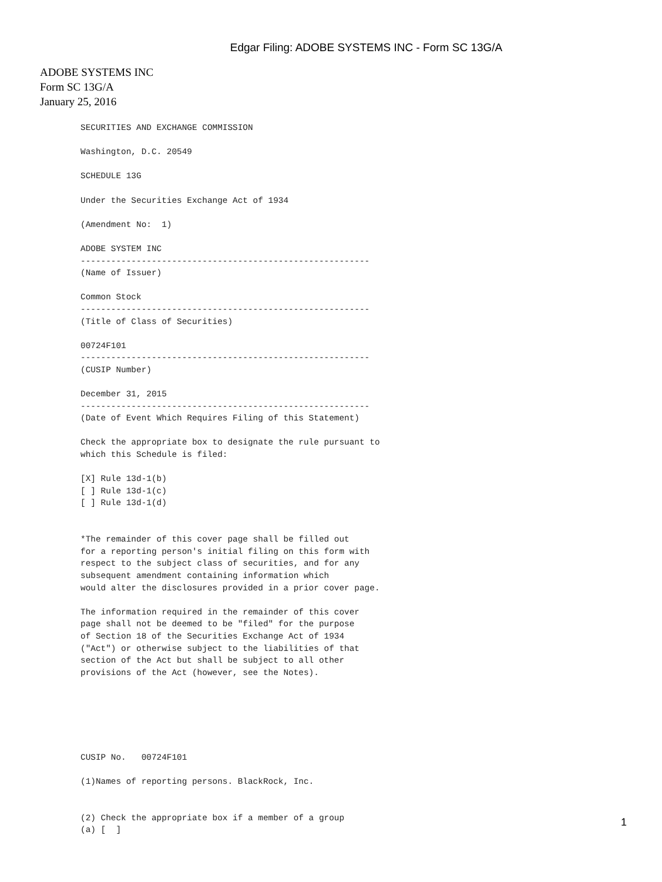Edgar Filing: ADOBE SYSTEMS INC - Form SC 13G/A
ADOBE SYSTEMS INC
Form SC 13G/A
January 25, 2016
SECURITIES AND EXCHANGE COMMISSION

Washington, D.C. 20549

SCHEDULE 13G

Under the Securities Exchange Act of 1934

(Amendment No:  1)

ADOBE SYSTEM INC
---------------------------------------------------------
(Name of Issuer)

Common Stock
---------------------------------------------------------
(Title of Class of Securities)

00724F101
---------------------------------------------------------
(CUSIP Number)

December 31, 2015
---------------------------------------------------------
(Date of Event Which Requires Filing of this Statement)

Check the appropriate box to designate the rule pursuant to
which this Schedule is filed:

[X] Rule 13d-1(b)
[ ] Rule 13d-1(c)
[ ] Rule 13d-1(d)


*The remainder of this cover page shall be filled out
for a reporting person's initial filing on this form with
respect to the subject class of securities, and for any
subsequent amendment containing information which
would alter the disclosures provided in a prior cover page.

The information required in the remainder of this cover
page shall not be deemed to be "filed" for the purpose
of Section 18 of the Securities Exchange Act of 1934
("Act") or otherwise subject to the liabilities of that
section of the Act but shall be subject to all other
provisions of the Act (however, see the Notes).






CUSIP No.   00724F101

(1)Names of reporting persons. BlackRock, Inc.


(2) Check the appropriate box if a member of a group
(a) [  ]
1